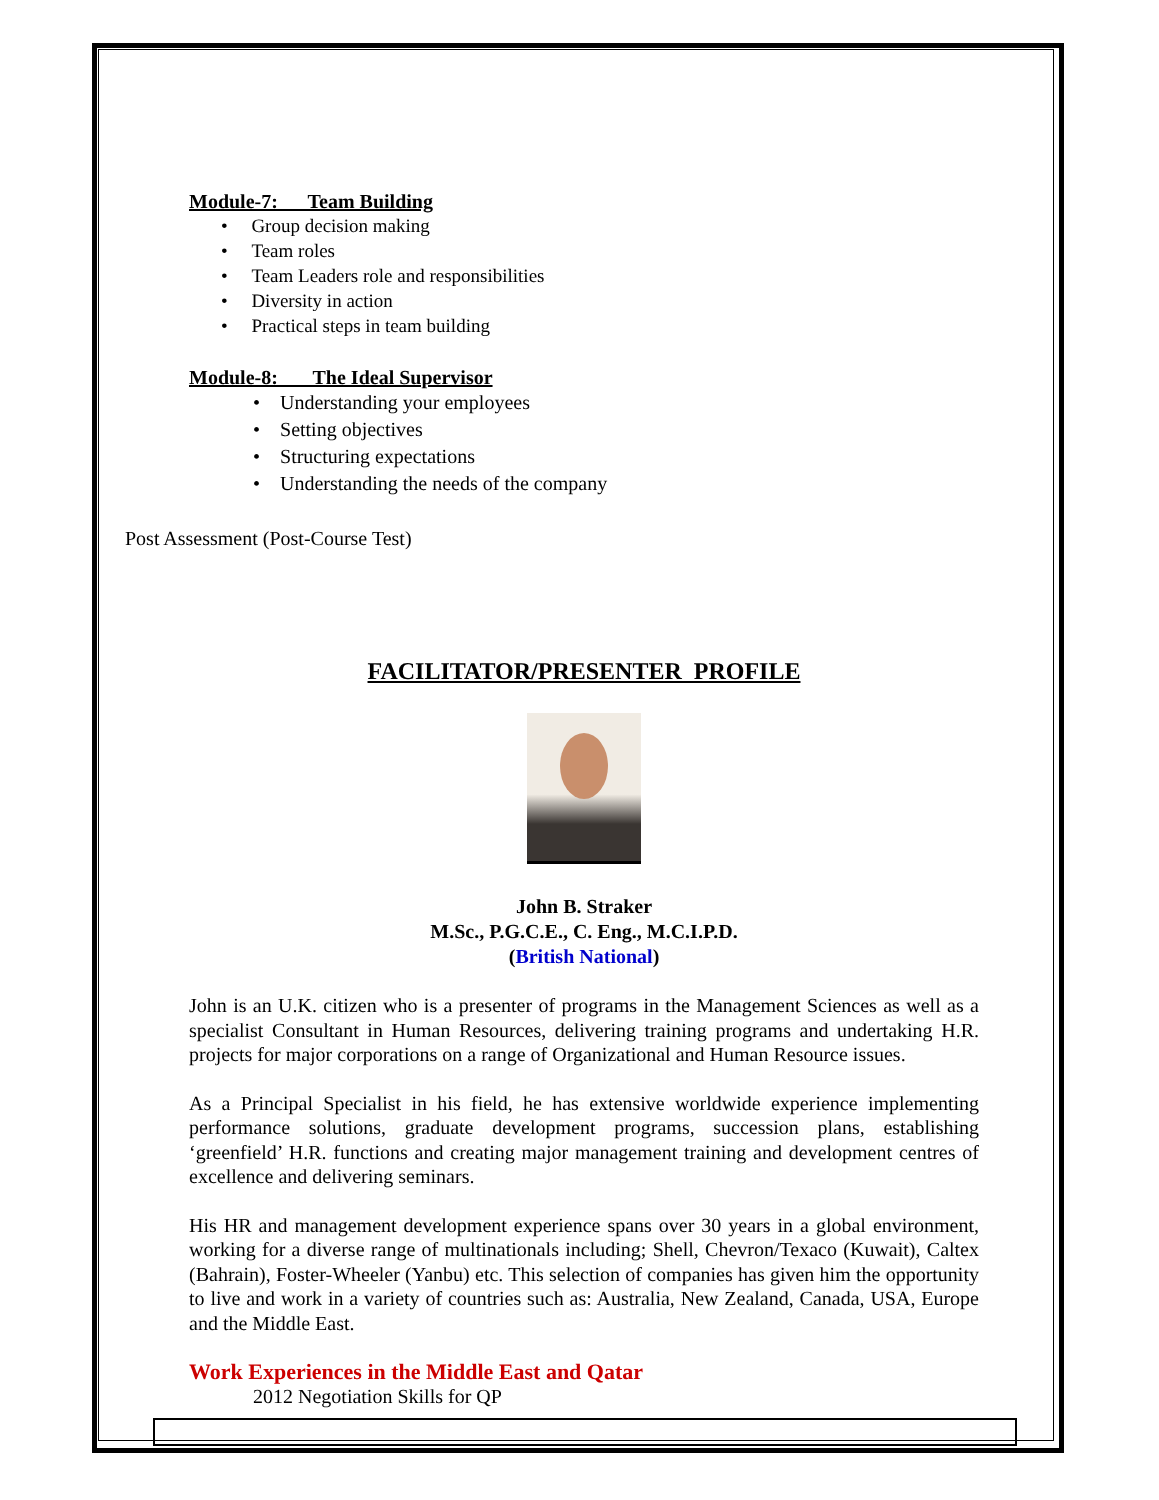Module-7: Team Building
• Group decision making
• Team roles
• Team Leaders role and responsibilities
• Diversity in action
• Practical steps in team building
Module-8: The Ideal Supervisor
• Understanding your employees
• Setting objectives
• Structuring expectations
• Understanding the needs of the company
Post Assessment (Post-Course Test)
FACILITATOR/PRESENTER PROFILE
John B. Straker
M.Sc., P.G.C.E., C. Eng., M.C.I.P.D.
(British National)
John is an U.K. citizen who is a presenter of programs in the Management Sciences as well as a specialist Consultant in Human Resources, delivering training programs and undertaking H.R. projects for major corporations on a range of Organizational and Human Resource issues.
As a Principal Specialist in his field, he has extensive worldwide experience implementing performance solutions, graduate development programs, succession plans, establishing ‘greenfield’ H.R. functions and creating major management training and development centres of excellence and delivering seminars.
His HR and management development experience spans over 30 years in a global environment, working for a diverse range of multinationals including; Shell, Chevron/Texaco (Kuwait), Caltex (Bahrain), Foster-Wheeler (Yanbu) etc. This selection of companies has given him the opportunity to live and work in a variety of countries such as: Australia, New Zealand, Canada, USA, Europe and the Middle East.
Work Experiences in the Middle East and Qatar
2012 Negotiation Skills for QP